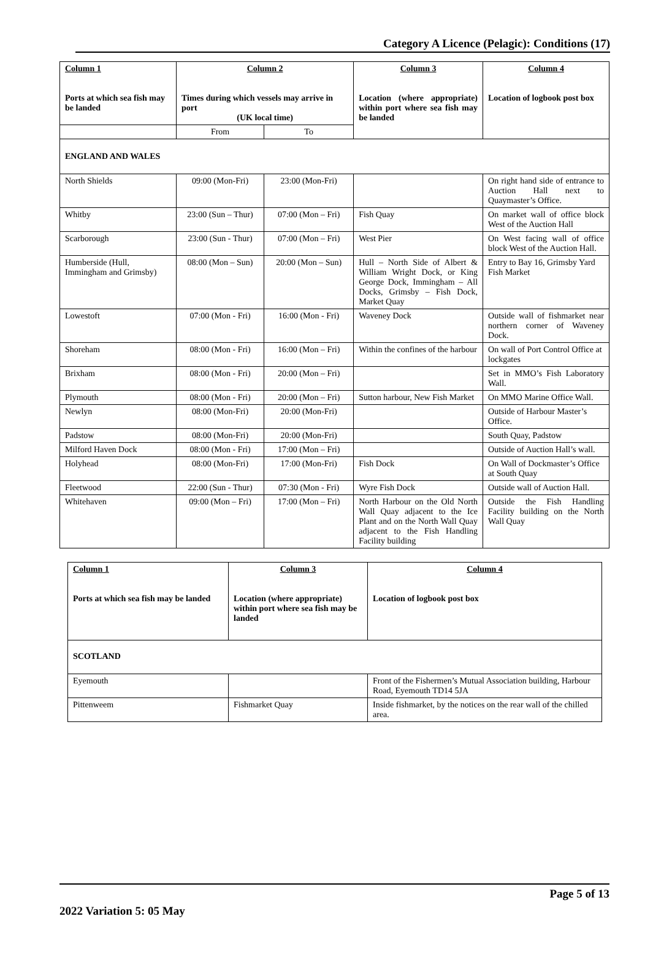Category A Licence (Pelagic): Conditions (17)
| Column 1 Ports at which sea fish may be landed | Column 2 Times during which vessels may arrive in port (UK local time) | | Column 3 Location (where appropriate) within port where sea fish may be landed | Column 4 Location of logbook post box |
| --- | --- | --- | --- | --- |
| | From | To | | |
| ENGLAND AND WALES | | | | |
| North Shields | 09:00 (Mon-Fri) | 23:00 (Mon-Fri) | | On right hand side of entrance to Auction Hall next to Quaymaster’s Office. |
| Whitby | 23:00 (Sun – Thur) | 07:00 (Mon – Fri) | Fish Quay | On market wall of office block West of the Auction Hall |
| Scarborough | 23:00 (Sun - Thur) | 07:00 (Mon – Fri) | West Pier | On West facing wall of office block West of the Auction Hall. |
| Humberside (Hull, Immingham and Grimsby) | 08:00 (Mon – Sun) | 20:00 (Mon – Sun) | Hull – North Side of Albert & William Wright Dock, or King George Dock, Immingham – All Docks, Grimsby – Fish Dock, Market Quay | Entry to Bay 16, Grimsby Yard Fish Market |
| Lowestoft | 07:00 (Mon - Fri) | 16:00 (Mon - Fri) | Waveney Dock | Outside wall of fishmarket near northern corner of Waveney Dock. |
| Shoreham | 08:00 (Mon - Fri) | 16:00 (Mon – Fri) | Within the confines of the harbour | On wall of Port Control Office at lockgates |
| Brixham | 08:00 (Mon - Fri) | 20:00 (Mon – Fri) | | Set in MMO’s Fish Laboratory Wall. |
| Plymouth | 08:00 (Mon - Fri) | 20:00 (Mon – Fri) | Sutton harbour, New Fish Market | On MMO Marine Office Wall. |
| Newlyn | 08:00 (Mon-Fri) | 20:00 (Mon-Fri) | | Outside of Harbour Master’s Office. |
| Padstow | 08:00 (Mon-Fri) | 20:00 (Mon-Fri) | | South Quay, Padstow |
| Milford Haven Dock | 08:00 (Mon - Fri) | 17:00 (Mon – Fri) | | Outside of Auction Hall’s wall. |
| Holyhead | 08:00 (Mon-Fri) | 17:00 (Mon-Fri) | Fish Dock | On Wall of Dockmaster’s Office at South Quay |
| Fleetwood | 22:00 (Sun - Thur) | 07:30 (Mon - Fri) | Wyre Fish Dock | Outside wall of Auction Hall. |
| Whitehaven | 09:00 (Mon – Fri) | 17:00 (Mon – Fri) | North Harbour on the Old North Wall Quay adjacent to the Ice Plant and on the North Wall Quay adjacent to the Fish Handling Facility building | Outside the Fish Handling Facility building on the North Wall Quay |
| Column 1 Ports at which sea fish may be landed | Column 3 Location (where appropriate) within port where sea fish may be landed | Column 4 Location of logbook post box |
| --- | --- | --- |
| SCOTLAND | | |
| Eyemouth | | Front of the Fishermen’s Mutual Association building, Harbour Road, Eyemouth TD14 5JA |
| Pittenweem | Fishmarket Quay | Inside fishmarket, by the notices on the rear wall of the chilled area. |
Page 5 of 13
2022 Variation 5: 05 May